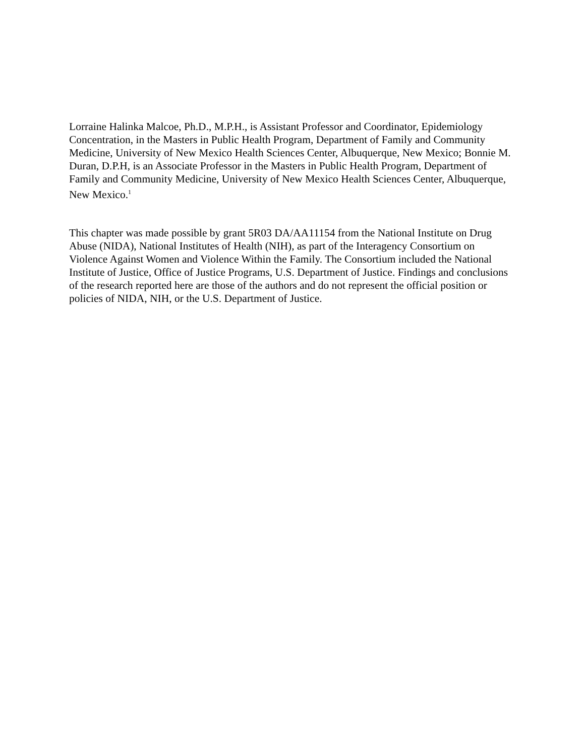Lorraine Halinka Malcoe, Ph.D., M.P.H., is Assistant Professor and Coordinator, Epidemiology Concentration, in the Masters in Public Health Program, Department of Family and Community Medicine, University of New Mexico Health Sciences Center, Albuquerque, New Mexico; Bonnie M. Duran, D.P.H, is an Associate Professor in the Masters in Public Health Program, Department of Family and Community Medicine, University of New Mexico Health Sciences Center, Albuquerque, New Mexico.<sup>1</sup>
This chapter was made possible by grant 5R03 DA/AA11154 from the National Institute on Drug Abuse (NIDA), National Institutes of Health (NIH), as part of the Interagency Consortium on Violence Against Women and Violence Within the Family. The Consortium included the National Institute of Justice, Office of Justice Programs, U.S. Department of Justice. Findings and conclusions of the research reported here are those of the authors and do not represent the official position or policies of NIDA, NIH, or the U.S. Department of Justice.